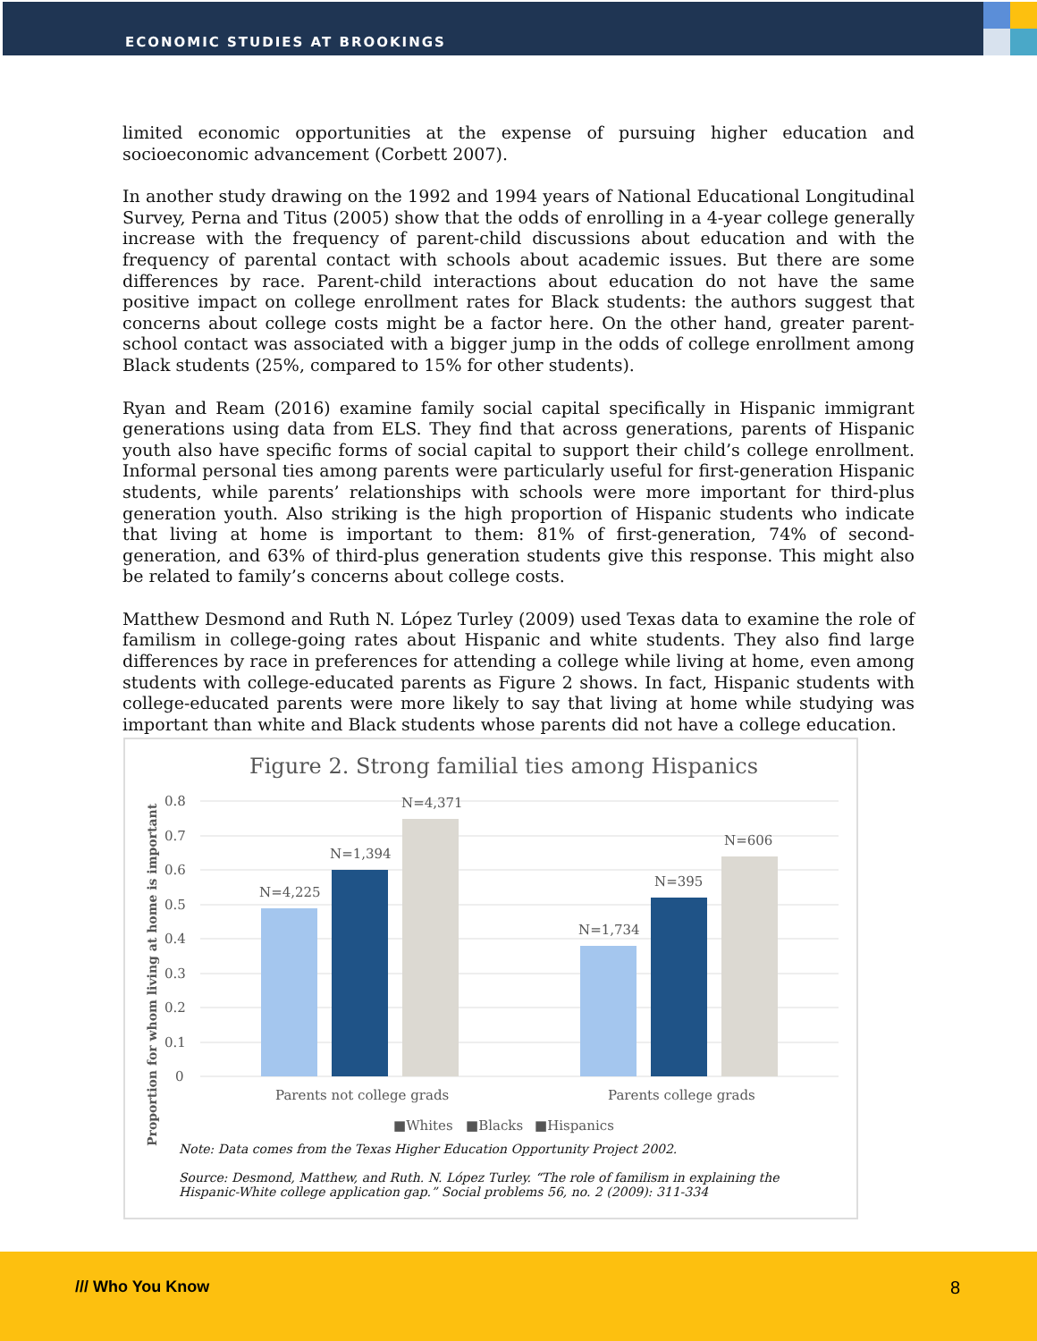ECONOMIC STUDIES AT BROOKINGS
limited economic opportunities at the expense of pursuing higher education and socioeconomic advancement (Corbett 2007).
In another study drawing on the 1992 and 1994 years of National Educational Longitudinal Survey, Perna and Titus (2005) show that the odds of enrolling in a 4-year college generally increase with the frequency of parent-child discussions about education and with the frequency of parental contact with schools about academic issues. But there are some differences by race. Parent-child interactions about education do not have the same positive impact on college enrollment rates for Black students: the authors suggest that concerns about college costs might be a factor here. On the other hand, greater parent-school contact was associated with a bigger jump in the odds of college enrollment among Black students (25%, compared to 15% for other students).
Ryan and Ream (2016) examine family social capital specifically in Hispanic immigrant generations using data from ELS. They find that across generations, parents of Hispanic youth also have specific forms of social capital to support their child’s college enrollment. Informal personal ties among parents were particularly useful for first-generation Hispanic students, while parents’ relationships with schools were more important for third-plus generation youth. Also striking is the high proportion of Hispanic students who indicate that living at home is important to them: 81% of first-generation, 74% of second-generation, and 63% of third-plus generation students give this response. This might also be related to family’s concerns about college costs.
Matthew Desmond and Ruth N. López Turley (2009) used Texas data to examine the role of familism in college-going rates about Hispanic and white students. They also find large differences by race in preferences for attending a college while living at home, even among students with college-educated parents as Figure 2 shows. In fact, Hispanic students with college-educated parents were more likely to say that living at home while studying was important than white and Black students whose parents did not have a college education.
Figure 2. Strong familial ties among Hispanics
0.8
0.7
0.6
0.5
0.4
0.3
0.2
0.1
0
N=4,225
N=1,394
N=4,371
N=1,734
N=395
N=606
Parents not college grads
Parents college grads
■Whites
■Blacks
■Hispanics
Proportion for whom living at home is important
Note: Data comes from the Texas Higher Education Opportunity Project 2002.
Source: Desmond, Matthew, and Ruth. N. López Turley. “The role of familism in explaining the Hispanic-White college application gap.” Social problems 56, no. 2 (2009): 311-334
/// Who You Know 8